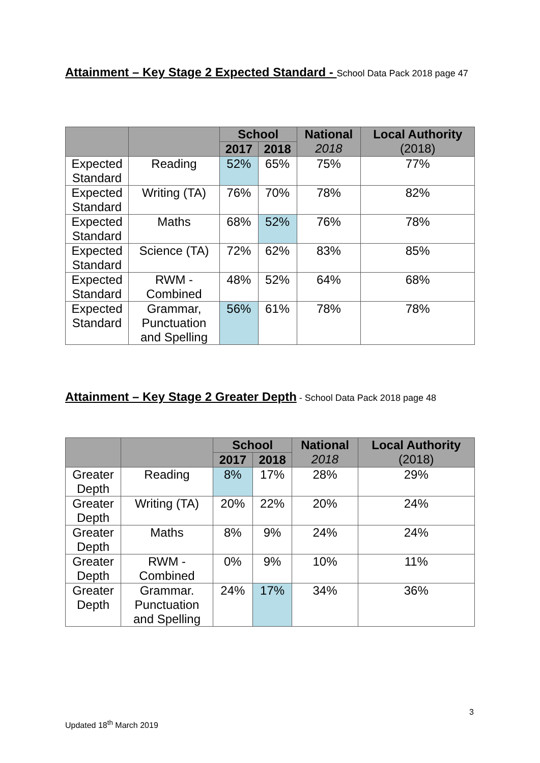Attainment – Key Stage 2 Expected Standard - School Data Pack 2018 page 47
| | | School | | National 2018 | Local Authority (2018) |
| --- | --- | --- | --- | --- | --- |
| | | 2017 | 2018 | | |
| Expected Standard | Reading | 52% | 65% | 75% | 77% |
| Expected Standard | Writing (TA) | 76% | 70% | 78% | 82% |
| Expected Standard | Maths | 68% | 52% | 76% | 78% |
| Expected Standard | Science (TA) | 72% | 62% | 83% | 85% |
| Expected Standard | RWM - Combined | 48% | 52% | 64% | 68% |
| Expected Standard | Grammar, Punctuation and Spelling | 56% | 61% | 78% | 78% |
Attainment – Key Stage 2 Greater Depth - School Data Pack 2018 page 48
| | | School | | National 2018 | Local Authority (2018) |
| --- | --- | --- | --- | --- | --- |
| | | 2017 | 2018 | | |
| Greater Depth | Reading | 8% | 17% | 28% | 29% |
| Greater Depth | Writing (TA) | 20% | 22% | 20% | 24% |
| Greater Depth | Maths | 8% | 9% | 24% | 24% |
| Greater Depth | RWM - Combined | 0% | 9% | 10% | 11% |
| Greater Depth | Grammar. Punctuation and Spelling | 24% | 17% | 34% | 36% |
3
Updated 18<sup>th</sup> March 2019